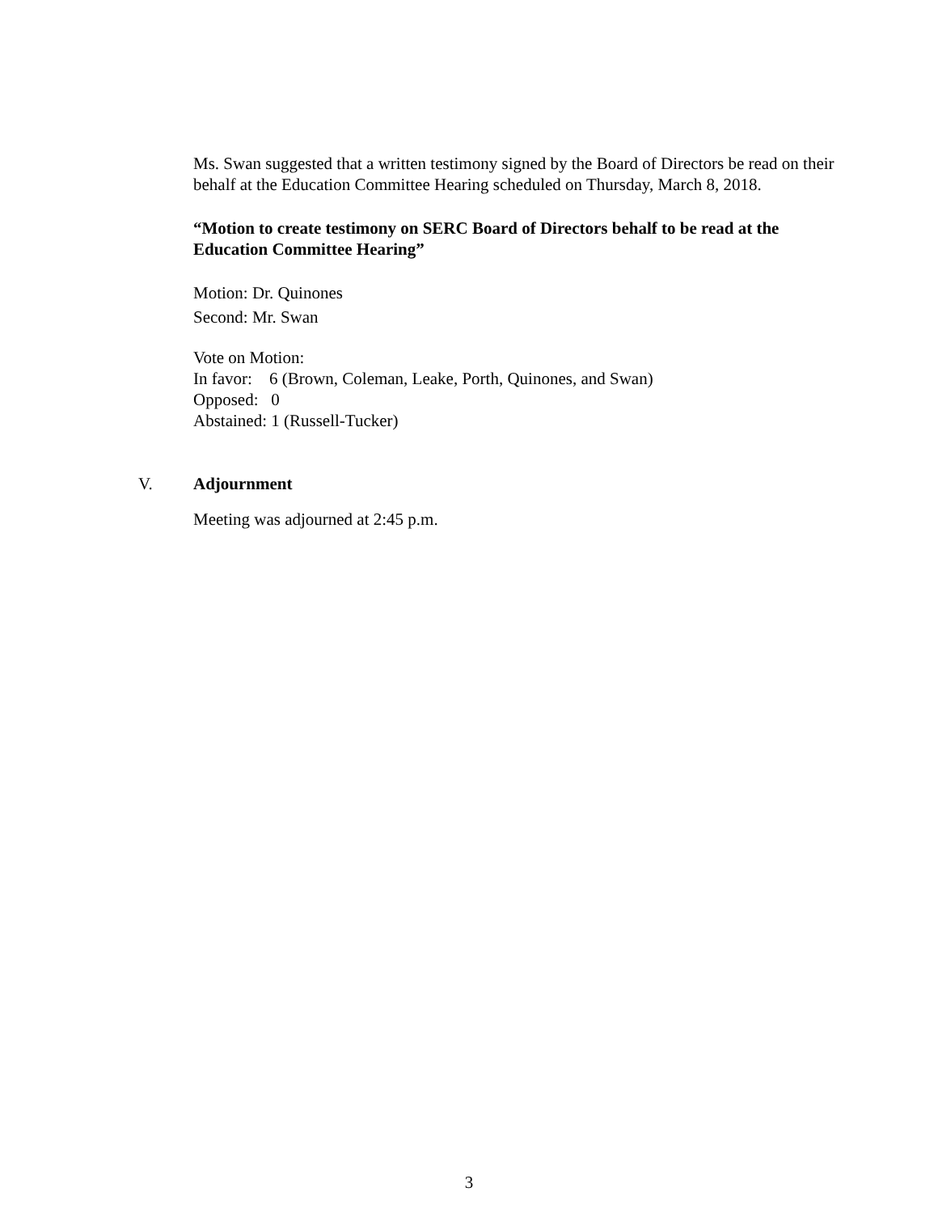Ms. Swan suggested that a written testimony signed by the Board of Directors be read on their behalf at the Education Committee Hearing scheduled on Thursday, March 8, 2018.
“Motion to create testimony on SERC Board of Directors behalf to be read at the Education Committee Hearing”
Motion: Dr. Quinones
Second: Mr. Swan
Vote on Motion:
In favor: 6 (Brown, Coleman, Leake, Porth, Quinones, and Swan)
Opposed: 0
Abstained: 1 (Russell-Tucker)
V. Adjournment
Meeting was adjourned at 2:45 p.m.
3